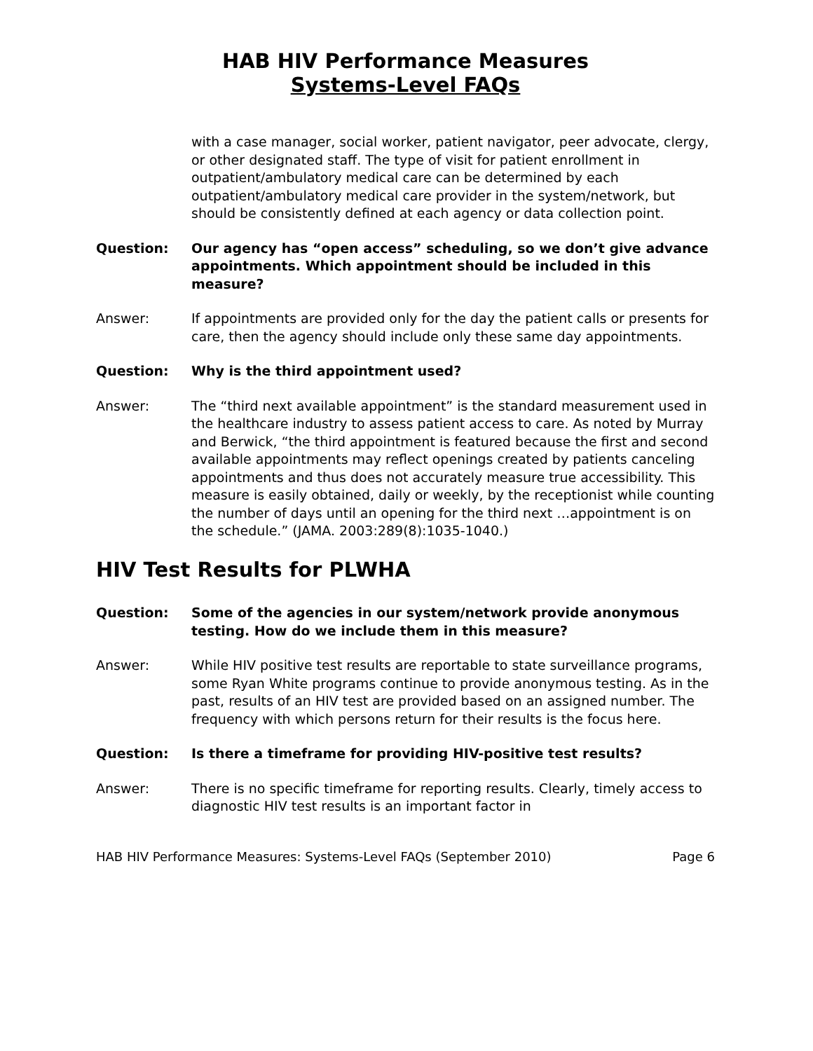HAB HIV Performance Measures
Systems-Level FAQs
with a case manager, social worker, patient navigator, peer advocate, clergy, or other designated staff. The type of visit for patient enrollment in outpatient/ambulatory medical care can be determined by each outpatient/ambulatory medical care provider in the system/network, but should be consistently defined at each agency or data collection point.
Question: Our agency has “open access” scheduling, so we don’t give advance appointments. Which appointment should be included in this measure?
Answer: If appointments are provided only for the day the patient calls or presents for care, then the agency should include only these same day appointments.
Question: Why is the third appointment used?
Answer: The “third next available appointment” is the standard measurement used in the healthcare industry to assess patient access to care. As noted by Murray and Berwick, “the third appointment is featured because the first and second available appointments may reflect openings created by patients canceling appointments and thus does not accurately measure true accessibility. This measure is easily obtained, daily or weekly, by the receptionist while counting the number of days until an opening for the third next …appointment is on the schedule.” (JAMA. 2003:289(8):1035-1040.)
HIV Test Results for PLWHA
Question: Some of the agencies in our system/network provide anonymous testing. How do we include them in this measure?
Answer: While HIV positive test results are reportable to state surveillance programs, some Ryan White programs continue to provide anonymous testing. As in the past, results of an HIV test are provided based on an assigned number. The frequency with which persons return for their results is the focus here.
Question: Is there a timeframe for providing HIV-positive test results?
Answer: There is no specific timeframe for reporting results. Clearly, timely access to diagnostic HIV test results is an important factor in
HAB HIV Performance Measures: Systems-Level FAQs (September 2010) Page 6